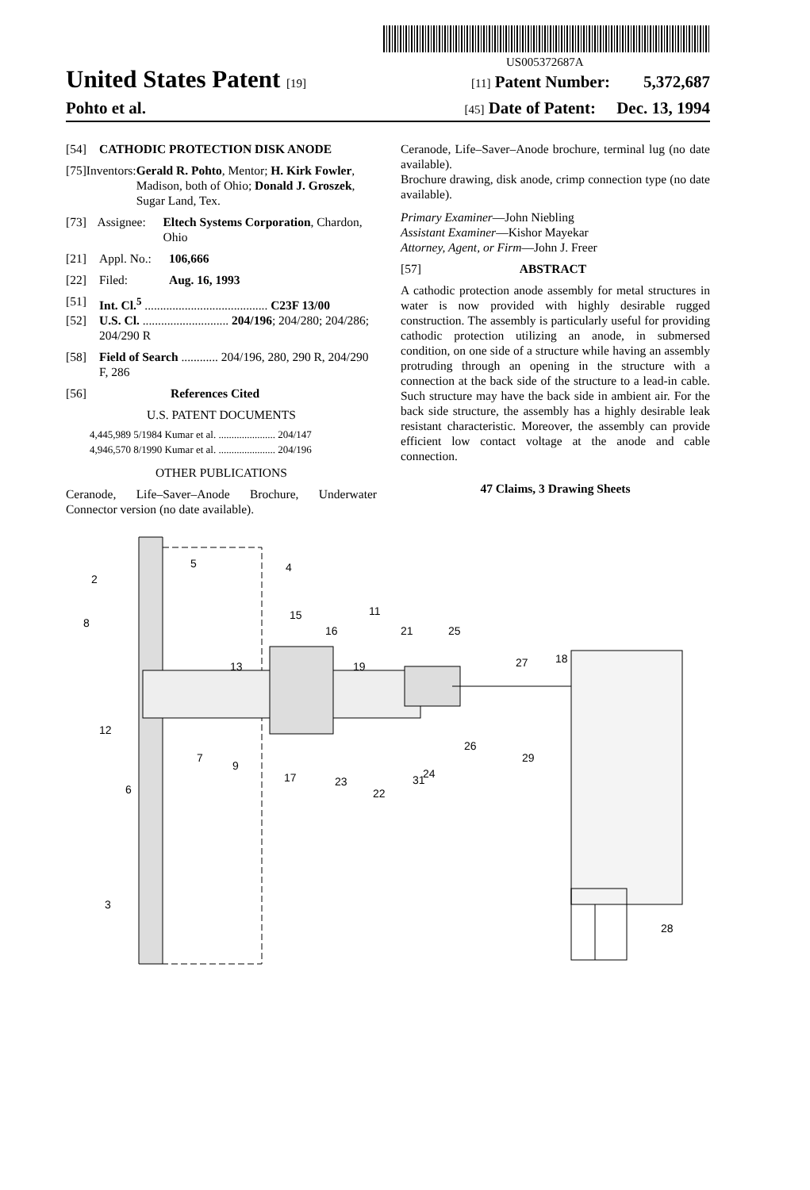US005372687A
United States Patent [19] [11] Patent Number: 5,372,687
Pohto et al. [45] Date of Patent: Dec. 13, 1994
[54] CATHODIC PROTECTION DISK ANODE
[75] Inventors: Gerald R. Pohto, Mentor; H. Kirk Fowler, Madison, both of Ohio; Donald J. Groszek, Sugar Land, Tex.
[73] Assignee: Eltech Systems Corporation, Chardon, Ohio
[21] Appl. No.: 106,666
[22] Filed: Aug. 16, 1993
[51] Int. Cl.<sup>5</sup> ........................................ C23F 13/00
[52] U.S. Cl. ............................ 204/196; 204/280; 204/286; 204/290 R
[58] Field of Search ............ 204/196, 280, 290 R, 204/290 F, 286
[56] References Cited
U.S. PATENT DOCUMENTS
4,445,989 5/1984 Kumar et al. ...................... 204/147
4,946,570 8/1990 Kumar et al. ...................... 204/196
OTHER PUBLICATIONS
Ceranode, Life–Saver–Anode Brochure, Underwater Connector version (no date available).
Ceranode, Life–Saver–Anode brochure, terminal lug (no date available).
Brochure drawing, disk anode, crimp connection type (no date available).
Primary Examiner—John Niebling
Assistant Examiner—Kishor Mayekar
Attorney, Agent, or Firm—John J. Freer
[57] ABSTRACT
A cathodic protection anode assembly for metal structures in water is now provided with highly desirable rugged construction. The assembly is particularly useful for providing cathodic protection utilizing an anode, in submersed condition, on one side of a structure while having an assembly protruding through an opening in the structure with a connection at the back side of the structure to a lead-in cable. Such structure may have the back side in ambient air. For the back side structure, the assembly has a highly desirable leak resistant characteristic. Moreover, the assembly can provide efficient low contact voltage at the anode and cable connection.
47 Claims, 3 Drawing Sheets
2
5
4
8
15
16
11
21
25
13
19
27
18
12
7
9
6
17
23
22
31
24
26
29
3
28